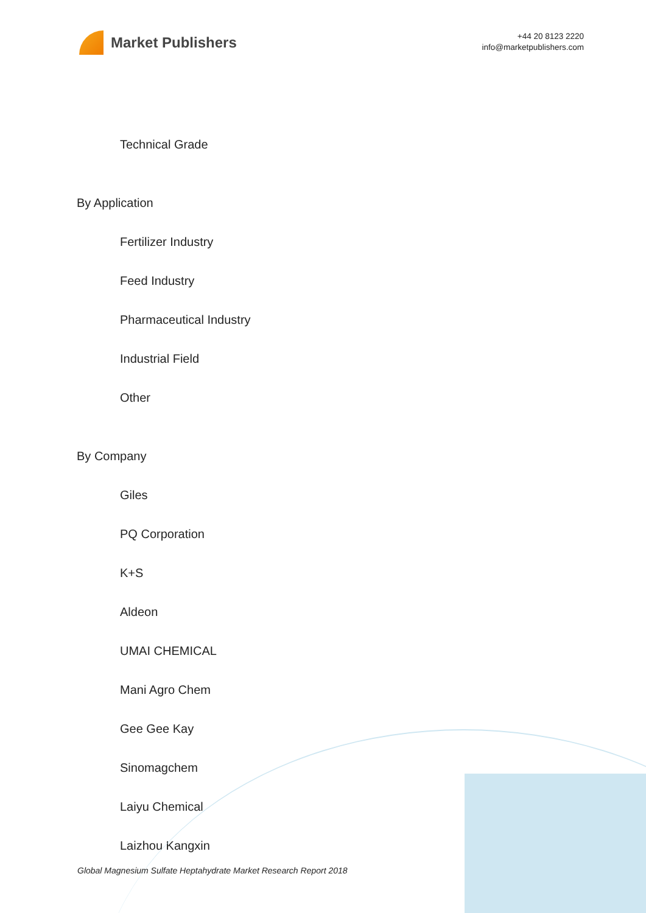Market Publishers
+44 20 8123 2220
info@marketpublishers.com
Technical Grade
By Application
Fertilizer Industry
Feed Industry
Pharmaceutical Industry
Industrial Field
Other
By Company
Giles
PQ Corporation
K+S
Aldeon
UMAI CHEMICAL
Mani Agro Chem
Gee Gee Kay
Sinomagchem
Laiyu Chemical
Laizhou Kangxin
Global Magnesium Sulfate Heptahydrate Market Research Report 2018